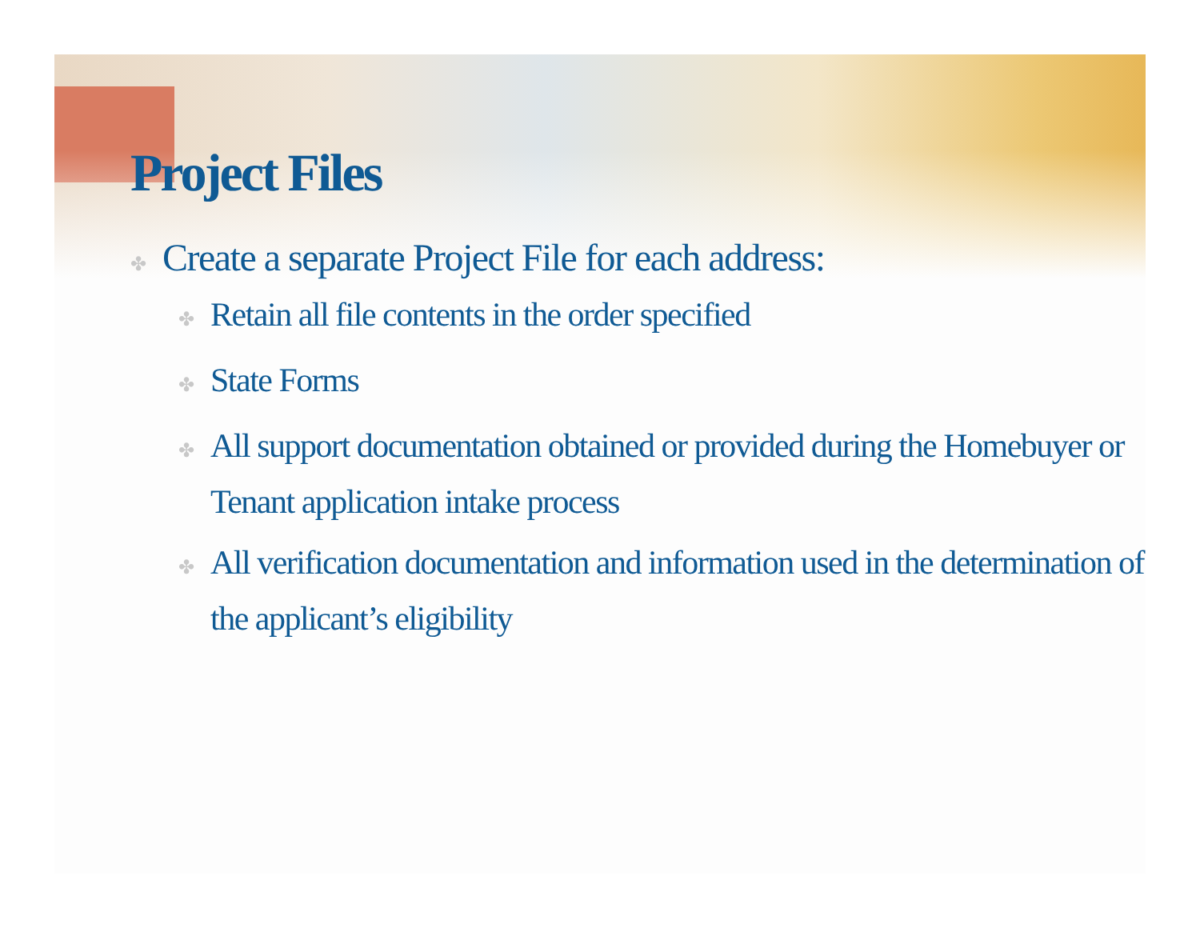Project Files
✤ Create a separate Project File for each address:
✤ Retain all file contents in the order specified
✤ State Forms
✤ All support documentation obtained or provided during the Homebuyer or Tenant application intake process
✤ All verification documentation and information used in the determination of the applicant’s eligibility